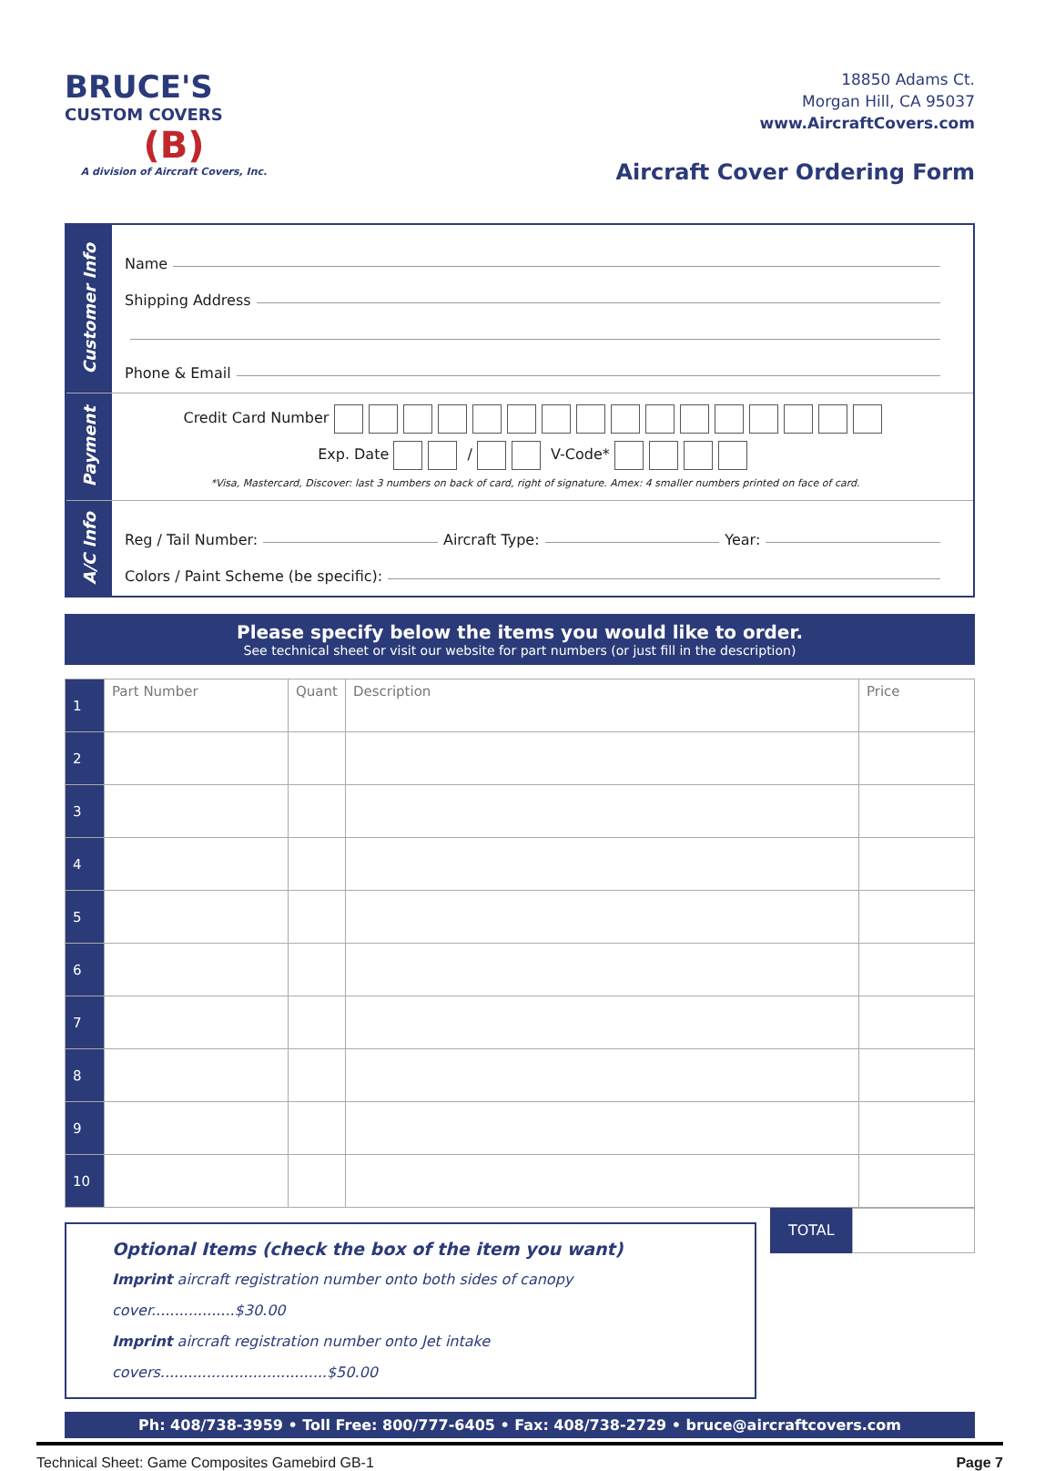BRUCE'S
CUSTOM COVERS
(B)
A division of Aircraft Covers, Inc.
18850 Adams Ct.
Morgan Hill, CA 95037
www.AircraftCovers.com
Aircraft Cover Ordering Form
Customer Info
Name
Shipping Address
Phone & Email
Payment
Credit Card Number
Exp. Date / V-Code*
*Visa, Mastercard, Discover: last 3 numbers on back of card, right of signature. Amex: 4 smaller numbers printed on face of card.
A/C Info
Reg / Tail Number: Aircraft Type: Year:
Colors / Paint Scheme (be specific):
Please specify below the items you would like to order.
See technical sheet or visit our website for part numbers (or just fill in the description)
| 1 | Part Number | Quant | Description | Price |
| 2 | | | | |
| 3 | | | | |
| 4 | | | | |
| 5 | | | | |
| 6 | | | | |
| 7 | | | | |
| 8 | | | | |
| 9 | | | | |
| 10 | | | | |
Optional Items (check the box of the item you want)
Imprint aircraft registration number onto both sides of canopy cover..................$30.00
Imprint aircraft registration number onto Jet intake covers....................................$50.00
TOTAL
Ph: 408/738-3959 • Toll Free: 800/777-6405 • Fax: 408/738-2729 • bruce@aircraftcovers.com
Technical Sheet: Game Composites Gamebird GB-1 Page 7